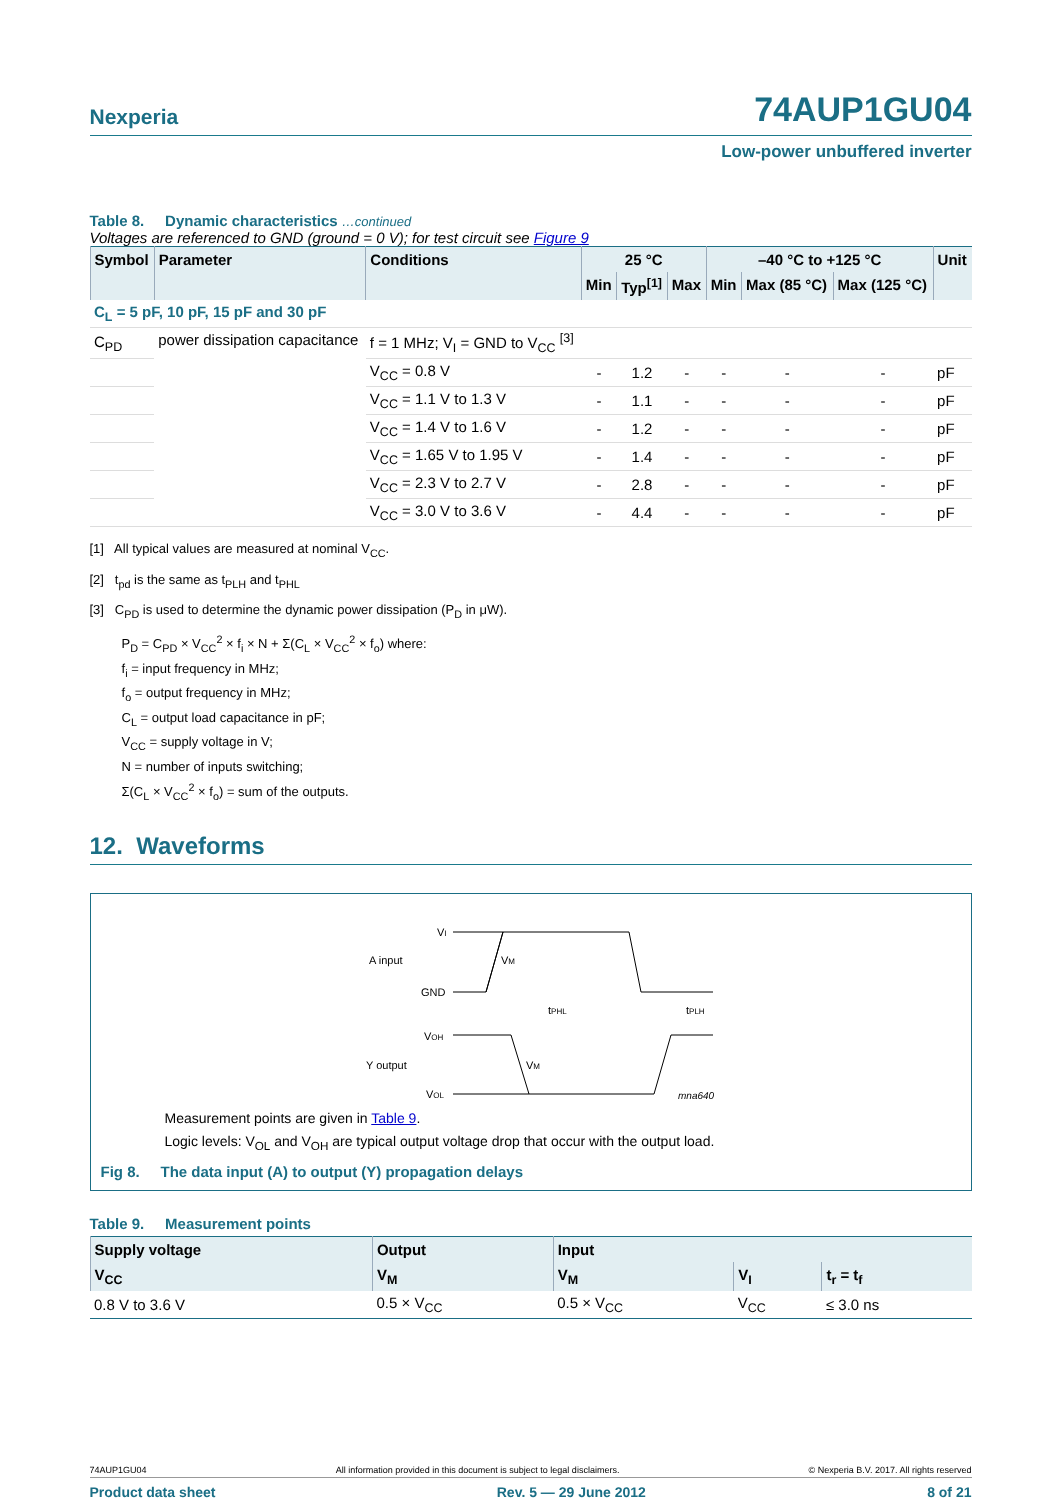Nexperia
74AUP1GU04
Low-power unbuffered inverter
Table 8. Dynamic characteristics …continued
Voltages are referenced to GND (ground = 0 V); for test circuit see Figure 9
| Symbol | Parameter | Conditions | 25 °C | | | –40 °C to +125 °C | | | Unit |
| --- | --- | --- | --- | --- | --- | --- | --- | --- | --- |
| | | | Min | Typ<sup>[1]</sup> | Max | Min | Max (85 °C) | Max (125 °C) | |
| C<sub>L</sub> = 5 pF, 10 pF, 15 pF and 30 pF | | | | | | | | | |
| C<sub>PD</sub> | power dissipation capacitance | f = 1 MHz; V<sub>I</sub> = GND to V<sub>CC</sub> <sup>[3]</sup> | | | | | | | |
| | | V<sub>CC</sub> = 0.8 V | - | 1.2 | - | - | - | - | pF |
| | | V<sub>CC</sub> = 1.1 V to 1.3 V | - | 1.1 | - | - | - | - | pF |
| | | V<sub>CC</sub> = 1.4 V to 1.6 V | - | 1.2 | - | - | - | - | pF |
| | | V<sub>CC</sub> = 1.65 V to 1.95 V | - | 1.4 | - | - | - | - | pF |
| | | V<sub>CC</sub> = 2.3 V to 2.7 V | - | 2.8 | - | - | - | - | pF |
| | | V<sub>CC</sub> = 3.0 V to 3.6 V | - | 4.4 | - | - | - | - | pF |
[1] All typical values are measured at nominal V<sub>CC</sub>.
[2] t<sub>pd</sub> is the same as t<sub>PLH</sub> and t<sub>PHL</sub>
[3] C<sub>PD</sub> is used to determine the dynamic power dissipation (P<sub>D</sub> in μW).
P<sub>D</sub> = C<sub>PD</sub> × V<sub>CC</sub><sup>2</sup> × f<sub>i</sub> × N + Σ(C<sub>L</sub> × V<sub>CC</sub><sup>2</sup> × f<sub>o</sub>) where:
f<sub>i</sub> = input frequency in MHz;
f<sub>o</sub> = output frequency in MHz;
C<sub>L</sub> = output load capacitance in pF;
V<sub>CC</sub> = supply voltage in V;
N = number of inputs switching;
Σ(C<sub>L</sub> × V<sub>CC</sub><sup>2</sup> × f<sub>o</sub>) = sum of the outputs.
12. Waveforms
A input
VI
GND
VM
tPHL
tPLH
Y output
VOH
VOL
VM
mna640
Measurement points are given in Table 9.
Logic levels: V<sub>OL</sub> and V<sub>OH</sub> are typical output voltage drop that occur with the output load.
Fig 8. The data input (A) to output (Y) propagation delays
Table 9. Measurement points
| Supply voltage | Output | Input | | |
| --- | --- | --- | --- | --- |
| V<sub>CC</sub> | V<sub>M</sub> | V<sub>M</sub> | V<sub>I</sub> | t<sub>r</sub> = t<sub>f</sub> |
| 0.8 V to 3.6 V | 0.5 × V<sub>CC</sub> | 0.5 × V<sub>CC</sub> | V<sub>CC</sub> | ≤ 3.0 ns |
74AUP1GU04 All information provided in this document is subject to legal disclaimers. © Nexperia B.V. 2017. All rights reserved
Product data sheet Rev. 5 — 29 June 2012 8 of 21